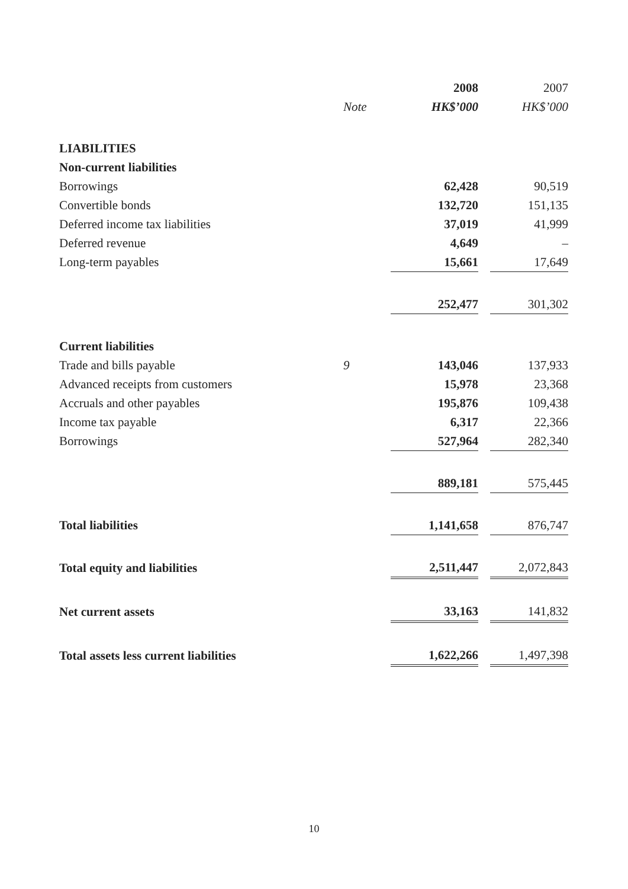| | | 2008 | | 2007 |
| --- | --- | --- | --- | --- |
| | Note | HK$’000 | | HK$’000 |
| LIABILITIES | | | | |
| Non-current liabilities | | | | |
| Borrowings | | 62,428 | | 90,519 |
| Convertible bonds | | 132,720 | | 151,135 |
| Deferred income tax liabilities | | 37,019 | | 41,999 |
| Deferred revenue | | 4,649 | | – |
| Long-term payables | | 15,661 | | 17,649 |
| | | 252,477 | | 301,302 |
| Current liabilities | | | | |
| Trade and bills payable | 9 | 143,046 | | 137,933 |
| Advanced receipts from customers | | 15,978 | | 23,368 |
| Accruals and other payables | | 195,876 | | 109,438 |
| Income tax payable | | 6,317 | | 22,366 |
| Borrowings | | 527,964 | | 282,340 |
| | | 889,181 | | 575,445 |
| Total liabilities | | 1,141,658 | | 876,747 |
| Total equity and liabilities | | 2,511,447 | | 2,072,843 |
| Net current assets | | 33,163 | | 141,832 |
| Total assets less current liabilities | | 1,622,266 | | 1,497,398 |
10